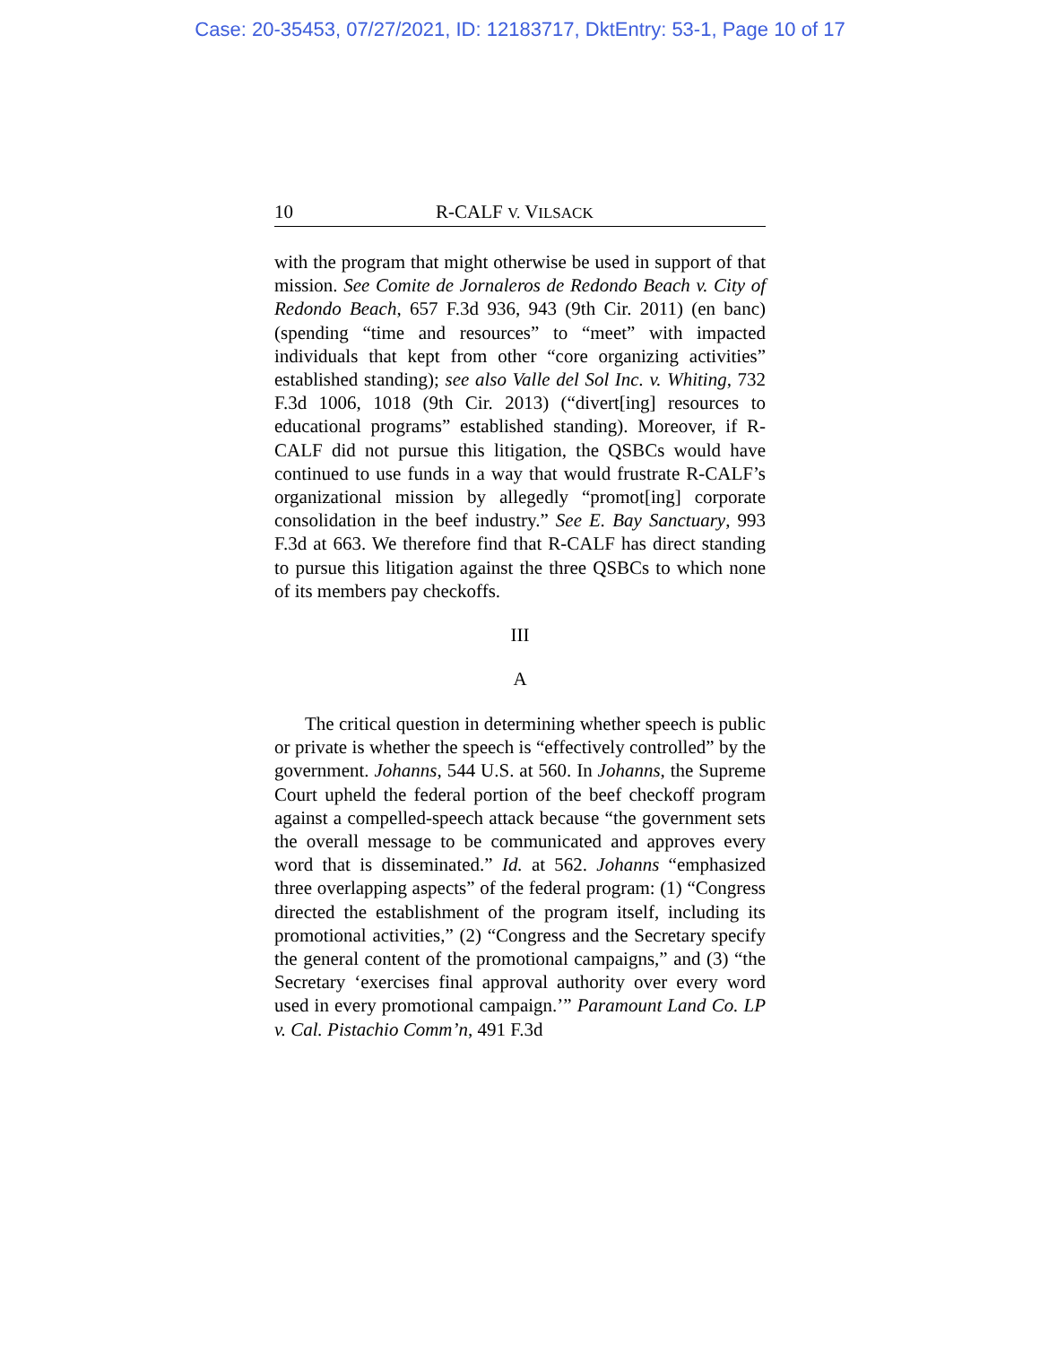Case: 20-35453, 07/27/2021, ID: 12183717, DktEntry: 53-1, Page 10 of 17
10 R-CALF V. VILSACK
with the program that might otherwise be used in support of that mission. See Comite de Jornaleros de Redondo Beach v. City of Redondo Beach, 657 F.3d 936, 943 (9th Cir. 2011) (en banc) (spending “time and resources” to “meet” with impacted individuals that kept from other “core organizing activities” established standing); see also Valle del Sol Inc. v. Whiting, 732 F.3d 1006, 1018 (9th Cir. 2013) (“divert[ing] resources to educational programs” established standing). Moreover, if R-CALF did not pursue this litigation, the QSBCs would have continued to use funds in a way that would frustrate R-CALF’s organizational mission by allegedly “promot[ing] corporate consolidation in the beef industry.” See E. Bay Sanctuary, 993 F.3d at 663. We therefore find that R-CALF has direct standing to pursue this litigation against the three QSBCs to which none of its members pay checkoffs.
III
A
The critical question in determining whether speech is public or private is whether the speech is “effectively controlled” by the government. Johanns, 544 U.S. at 560. In Johanns, the Supreme Court upheld the federal portion of the beef checkoff program against a compelled-speech attack because “the government sets the overall message to be communicated and approves every word that is disseminated.” Id. at 562. Johanns “emphasized three overlapping aspects” of the federal program: (1) “Congress directed the establishment of the program itself, including its promotional activities,” (2) “Congress and the Secretary specify the general content of the promotional campaigns,” and (3) “the Secretary ‘exercises final approval authority over every word used in every promotional campaign.’” Paramount Land Co. LP v. Cal. Pistachio Comm’n, 491 F.3d